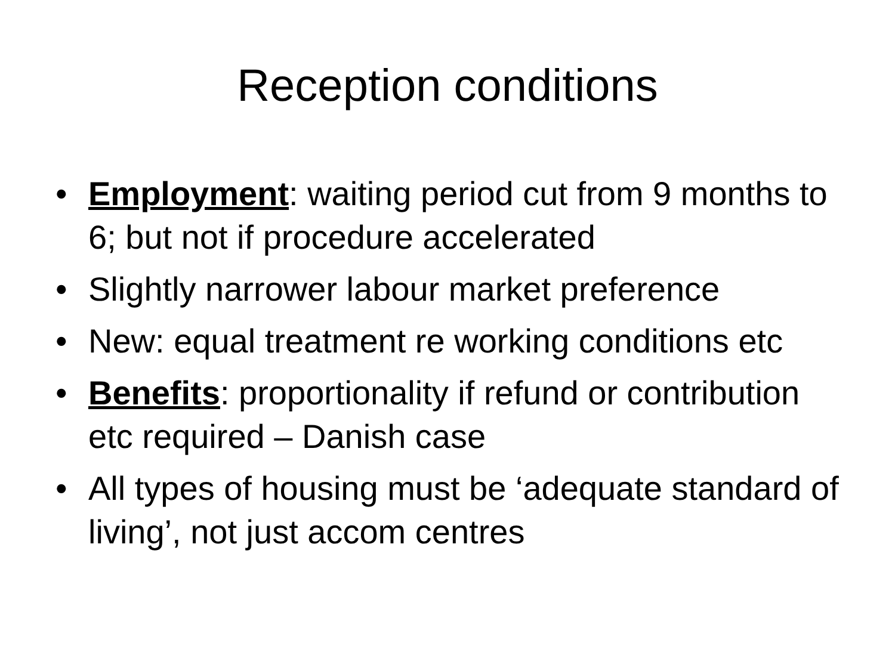Reception conditions
• Employment: waiting period cut from 9 months to 6; but not if procedure accelerated
• Slightly narrower labour market preference
• New: equal treatment re working conditions etc
• Benefits: proportionality if refund or contribution etc required – Danish case
• All types of housing must be ‘adequate standard of living’, not just accom centres